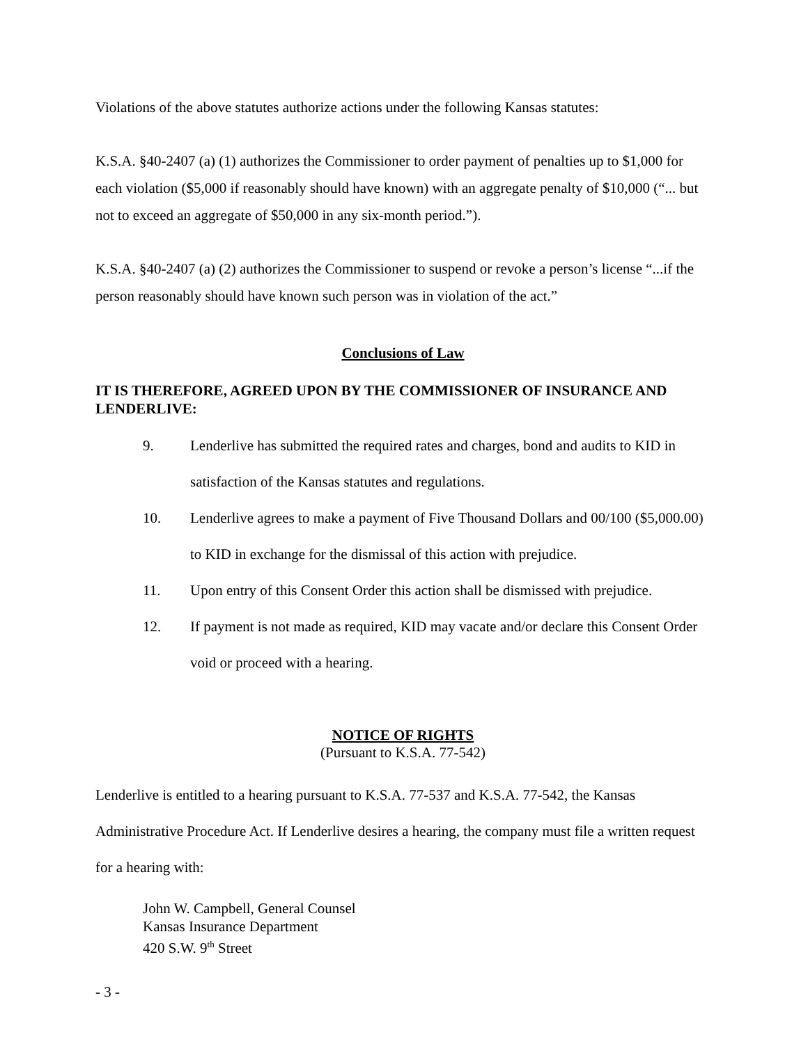Violations of the above statutes authorize actions under the following Kansas statutes:
K.S.A. §40-2407 (a) (1) authorizes the Commissioner to order payment of penalties up to $1,000 for each violation ($5,000 if reasonably should have known) with an aggregate penalty of $10,000 (“... but not to exceed an aggregate of $50,000 in any six-month period.”).
K.S.A. §40-2407 (a) (2) authorizes the Commissioner to suspend or revoke a person’s license “...if the person reasonably should have known such person was in violation of the act.”
Conclusions of Law
IT IS THEREFORE, AGREED UPON BY THE COMMISSIONER OF INSURANCE AND LENDERLIVE:
9. Lenderlive has submitted the required rates and charges, bond and audits to KID in satisfaction of the Kansas statutes and regulations.
10. Lenderlive agrees to make a payment of Five Thousand Dollars and 00/100 ($5,000.00) to KID in exchange for the dismissal of this action with prejudice.
11. Upon entry of this Consent Order this action shall be dismissed with prejudice.
12. If payment is not made as required, KID may vacate and/or declare this Consent Order void or proceed with a hearing.
NOTICE OF RIGHTS
(Pursuant to K.S.A. 77-542)
Lenderlive is entitled to a hearing pursuant to K.S.A. 77-537 and K.S.A. 77-542, the Kansas Administrative Procedure Act. If Lenderlive desires a hearing, the company must file a written request for a hearing with:
John W. Campbell, General Counsel
Kansas Insurance Department
420 S.W. 9<sup>th</sup> Street
- 3 -